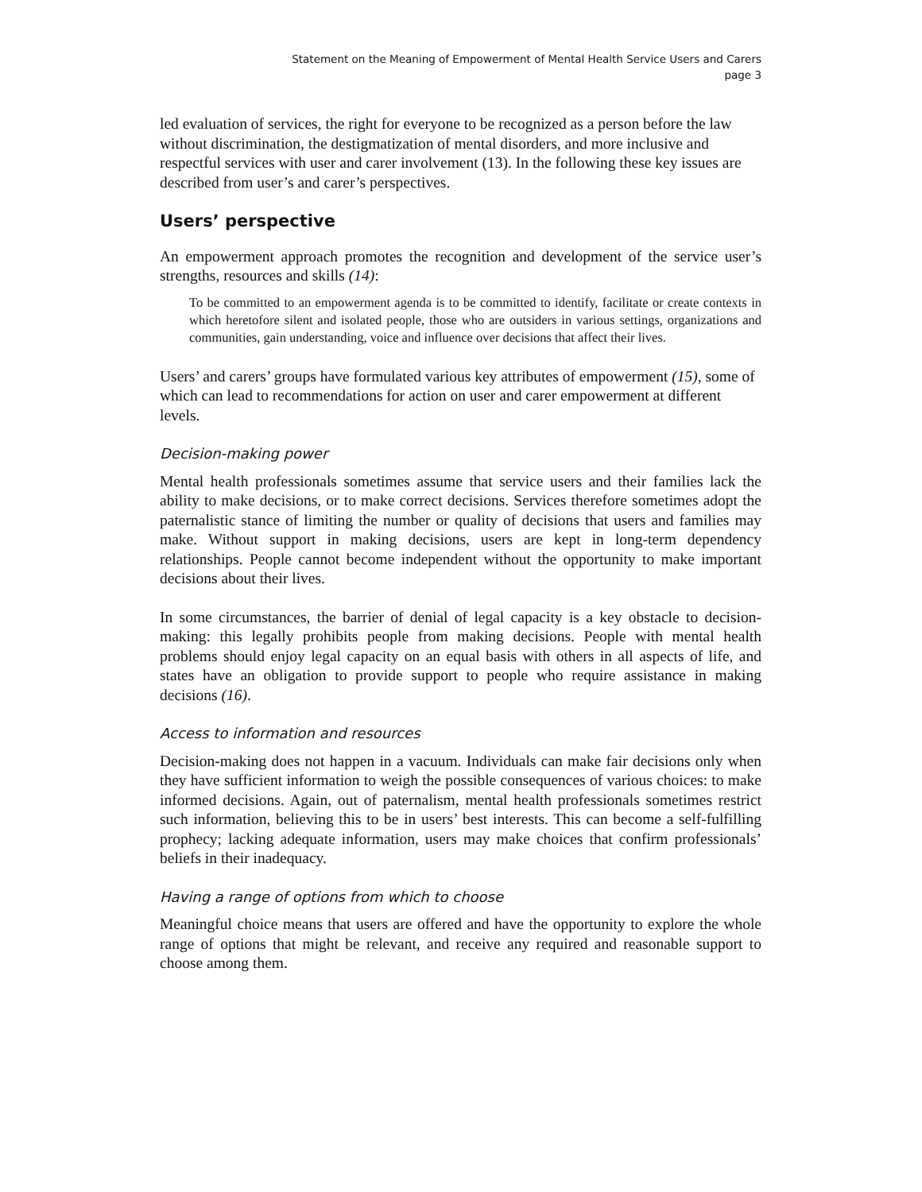Statement on the Meaning of Empowerment of Mental Health Service Users and Carers
page 3
led evaluation of services, the right for everyone to be recognized as a person before the law without discrimination, the destigmatization of mental disorders, and more inclusive and respectful services with user and carer involvement (13). In the following these key issues are described from user’s and carer’s perspectives.
Users’ perspective
An empowerment approach promotes the recognition and development of the service user’s strengths, resources and skills (14):
To be committed to an empowerment agenda is to be committed to identify, facilitate or create contexts in which heretofore silent and isolated people, those who are outsiders in various settings, organizations and communities, gain understanding, voice and influence over decisions that affect their lives.
Users’ and carers’ groups have formulated various key attributes of empowerment (15), some of which can lead to recommendations for action on user and carer empowerment at different levels.
Decision-making power
Mental health professionals sometimes assume that service users and their families lack the ability to make decisions, or to make correct decisions. Services therefore sometimes adopt the paternalistic stance of limiting the number or quality of decisions that users and families may make. Without support in making decisions, users are kept in long-term dependency relationships. People cannot become independent without the opportunity to make important decisions about their lives.
In some circumstances, the barrier of denial of legal capacity is a key obstacle to decision-making: this legally prohibits people from making decisions. People with mental health problems should enjoy legal capacity on an equal basis with others in all aspects of life, and states have an obligation to provide support to people who require assistance in making decisions (16).
Access to information and resources
Decision-making does not happen in a vacuum. Individuals can make fair decisions only when they have sufficient information to weigh the possible consequences of various choices: to make informed decisions. Again, out of paternalism, mental health professionals sometimes restrict such information, believing this to be in users’ best interests. This can become a self-fulfilling prophecy; lacking adequate information, users may make choices that confirm professionals’ beliefs in their inadequacy.
Having a range of options from which to choose
Meaningful choice means that users are offered and have the opportunity to explore the whole range of options that might be relevant, and receive any required and reasonable support to choose among them.